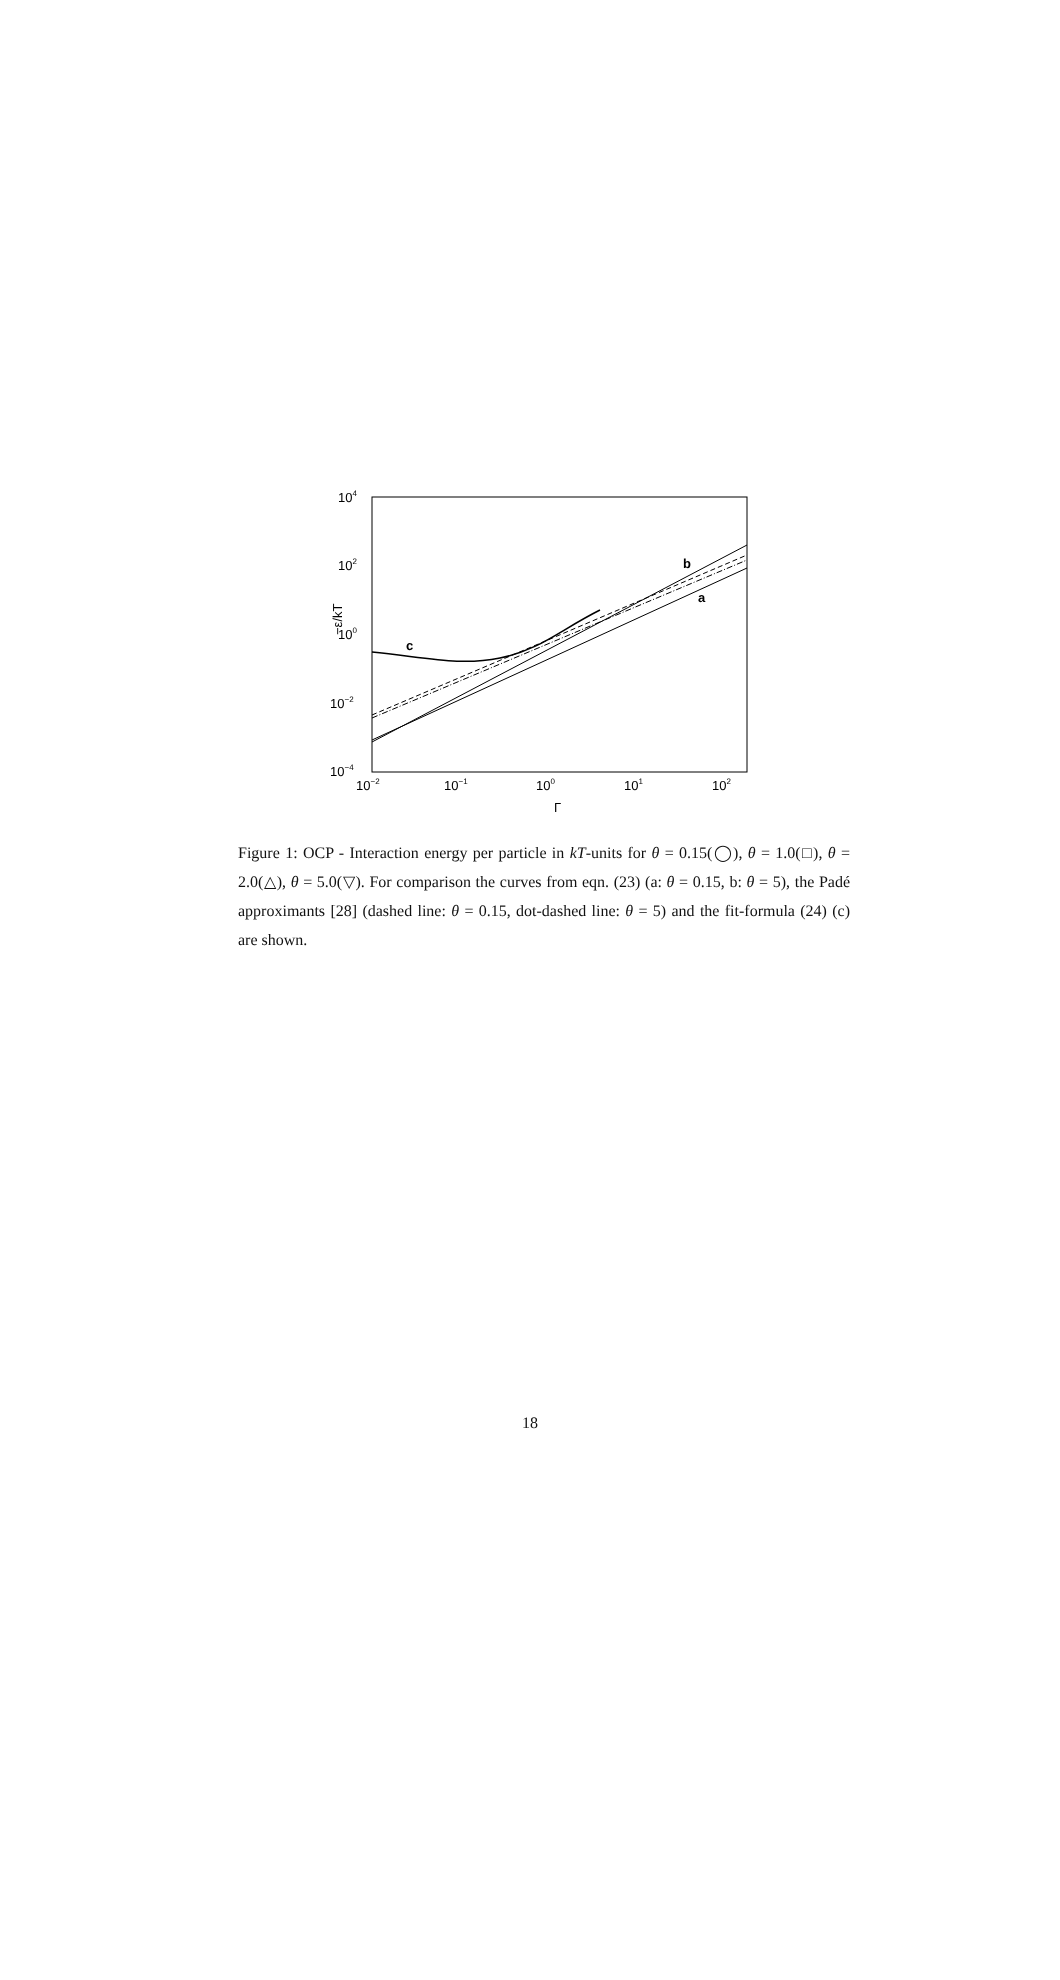104
102
100
10−2
10−4
10−2
10−1
100
101
102
Γ
−ε/kT
c
b
a
Figure 1: OCP - Interaction energy per particle in kT-units for θ = 0.15(◯), θ = 1.0(□), θ = 2.0(△), θ = 5.0(▽). For comparison the curves from eqn. (23) (a: θ = 0.15, b: θ = 5), the Padé approximants [28] (dashed line: θ = 0.15, dot-dashed line: θ = 5) and the fit-formula (24) (c) are shown.
18